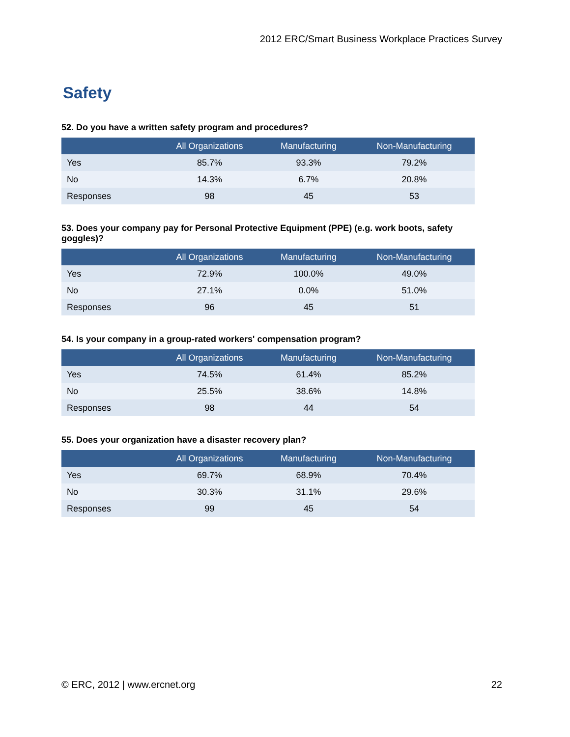2012 ERC/Smart Business Workplace Practices Survey
Safety
52. Do you have a written safety program and procedures?
| | All Organizations | Manufacturing | Non-Manufacturing |
| --- | --- | --- | --- |
| Yes | 85.7% | 93.3% | 79.2% |
| No | 14.3% | 6.7% | 20.8% |
| Responses | 98 | 45 | 53 |
53. Does your company pay for Personal Protective Equipment (PPE) (e.g. work boots, safety goggles)?
| | All Organizations | Manufacturing | Non-Manufacturing |
| --- | --- | --- | --- |
| Yes | 72.9% | 100.0% | 49.0% |
| No | 27.1% | 0.0% | 51.0% |
| Responses | 96 | 45 | 51 |
54. Is your company in a group-rated workers' compensation program?
| | All Organizations | Manufacturing | Non-Manufacturing |
| --- | --- | --- | --- |
| Yes | 74.5% | 61.4% | 85.2% |
| No | 25.5% | 38.6% | 14.8% |
| Responses | 98 | 44 | 54 |
55. Does your organization have a disaster recovery plan?
| | All Organizations | Manufacturing | Non-Manufacturing |
| --- | --- | --- | --- |
| Yes | 69.7% | 68.9% | 70.4% |
| No | 30.3% | 31.1% | 29.6% |
| Responses | 99 | 45 | 54 |
© ERC, 2012 | www.ercnet.org 22